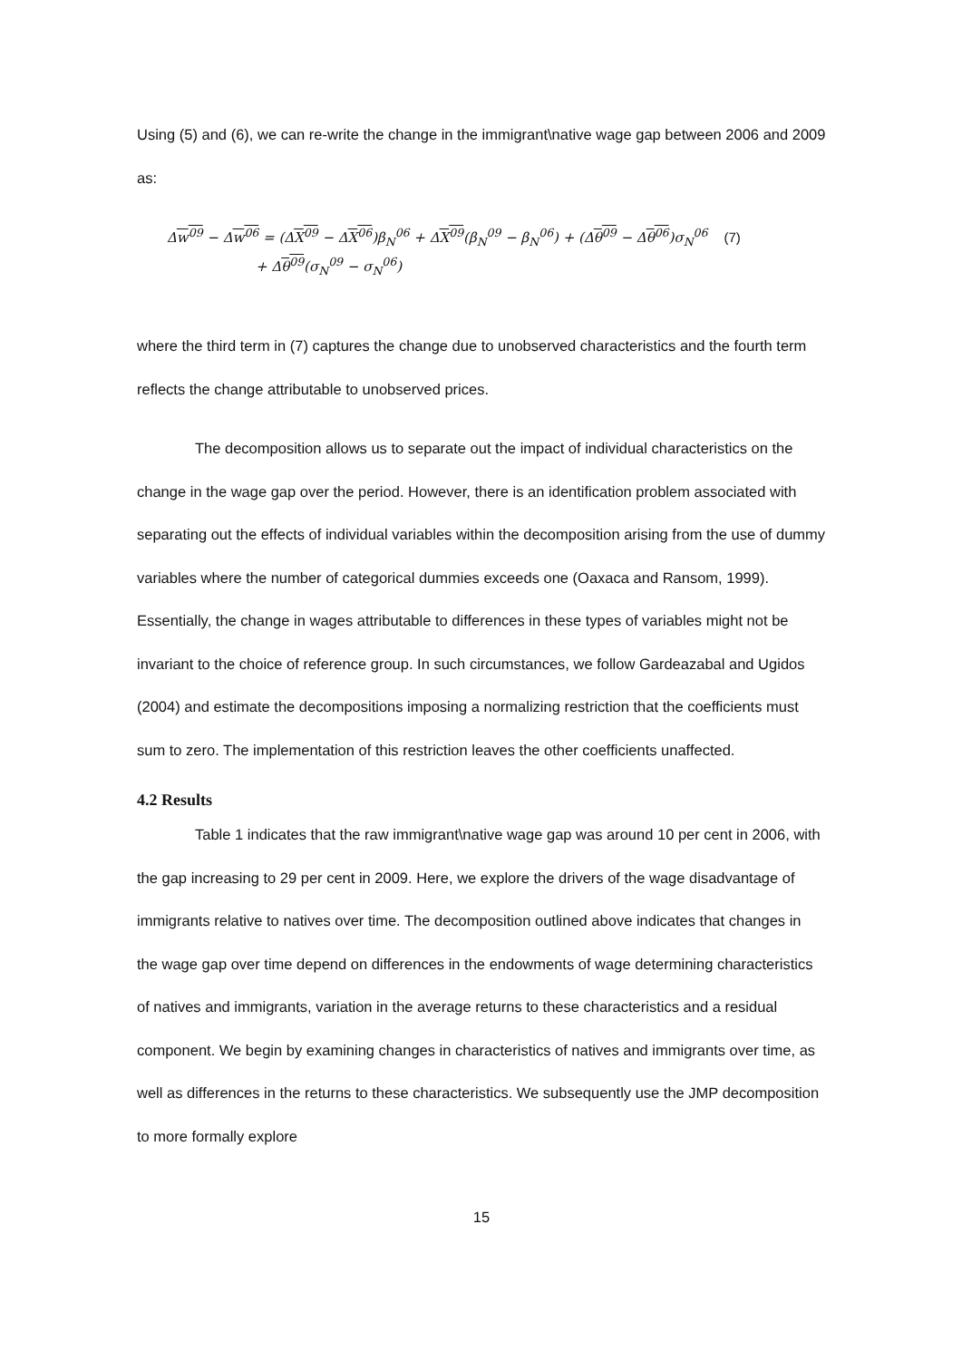Using (5) and (6), we can re-write the change in the immigrant\native wage gap between 2006 and 2009 as:
Δw<sup>09</sup> − Δw<sup>06</sup> = (ΔX<sup>09</sup> − ΔX<sup>06</sup>)β<sub>N</sub><sup>06</sup> + ΔX<sup>09</sup>(β<sub>N</sub><sup>09</sup> − β<sub>N</sub><sup>06</sup>) + (Δθ<sup>09</sup> − Δθ<sup>06</sup>)σ<sub>N</sub><sup>06</sup> (7)
+ Δθ<sup>09</sup>(σ<sub>N</sub><sup>09</sup> − σ<sub>N</sub><sup>06</sup>)
where the third term in (7) captures the change due to unobserved characteristics and the fourth term reflects the change attributable to unobserved prices.
The decomposition allows us to separate out the impact of individual characteristics on the change in the wage gap over the period. However, there is an identification problem associated with separating out the effects of individual variables within the decomposition arising from the use of dummy variables where the number of categorical dummies exceeds one (Oaxaca and Ransom, 1999). Essentially, the change in wages attributable to differences in these types of variables might not be invariant to the choice of reference group. In such circumstances, we follow Gardeazabal and Ugidos (2004) and estimate the decompositions imposing a normalizing restriction that the coefficients must sum to zero. The implementation of this restriction leaves the other coefficients unaffected.
4.2 Results
Table 1 indicates that the raw immigrant\native wage gap was around 10 per cent in 2006, with the gap increasing to 29 per cent in 2009. Here, we explore the drivers of the wage disadvantage of immigrants relative to natives over time. The decomposition outlined above indicates that changes in the wage gap over time depend on differences in the endowments of wage determining characteristics of natives and immigrants, variation in the average returns to these characteristics and a residual component. We begin by examining changes in characteristics of natives and immigrants over time, as well as differences in the returns to these characteristics. We subsequently use the JMP decomposition to more formally explore
15